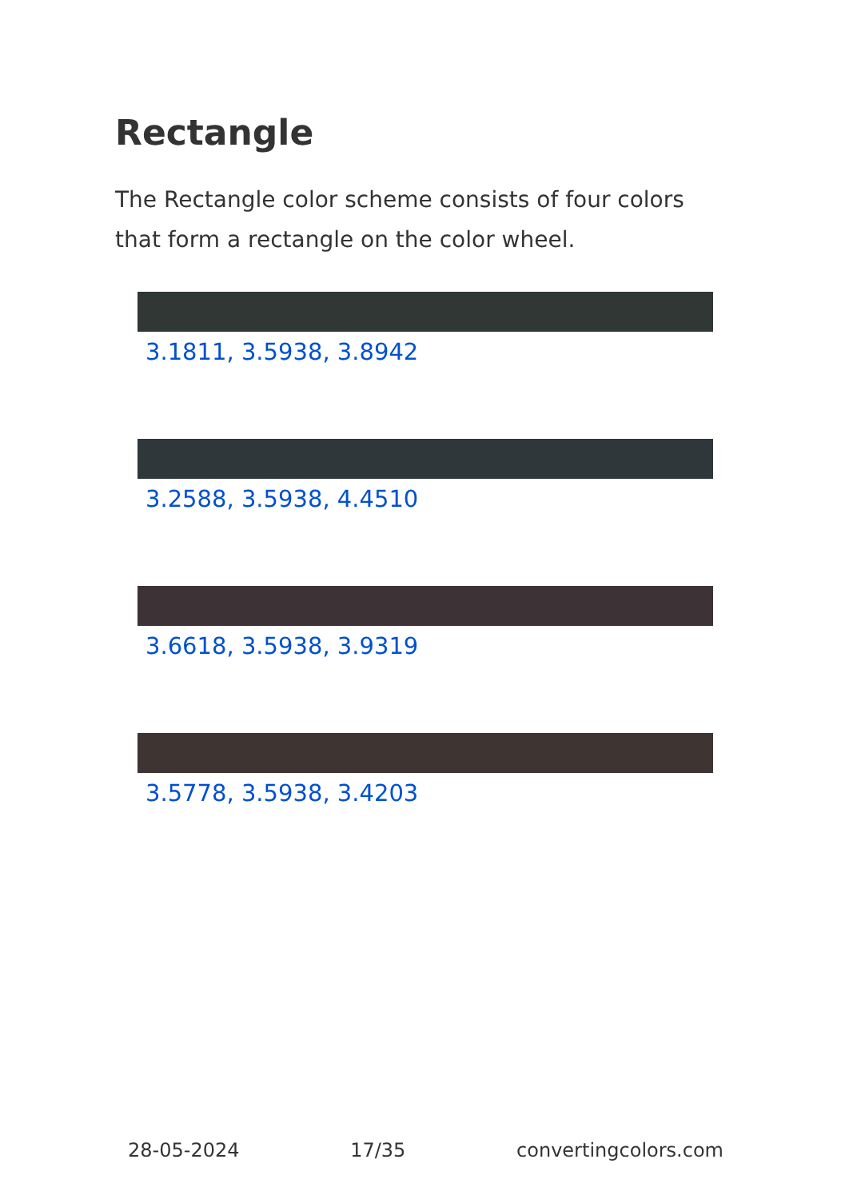Rectangle
The Rectangle color scheme consists of four colors that form a rectangle on the color wheel.
3.1811, 3.5938, 3.8942
3.2588, 3.5938, 4.4510
3.6618, 3.5938, 3.9319
3.5778, 3.5938, 3.4203
28-05-2024 17/35 convertingcolors.com